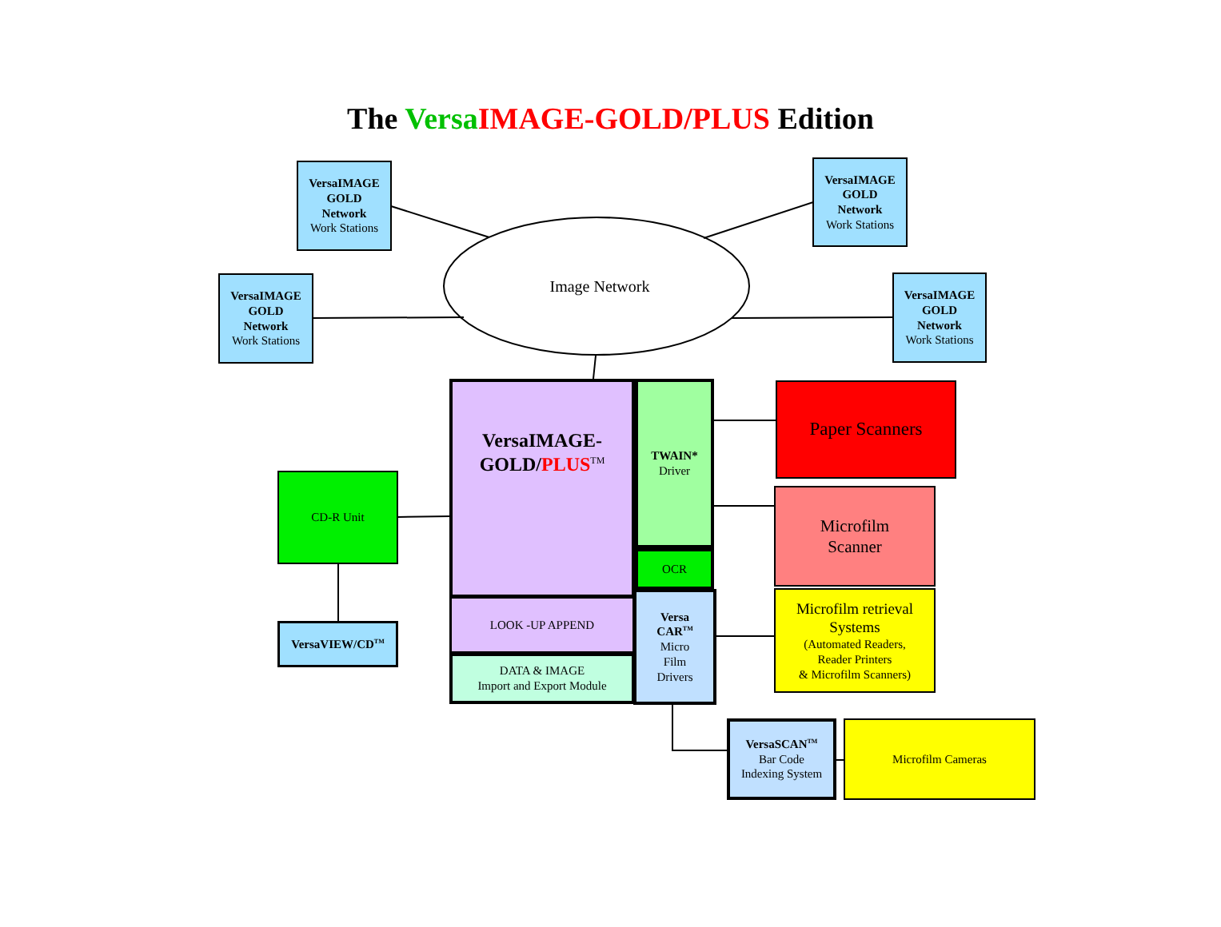The Versa IMAGE-GOLD/PLUS Edition
Image Network
VersaIMAGE
GOLD
Network
Work Stations
VersaIMAGE
GOLD
Network
Work Stations
VersaIMAGE
GOLD
Network
Work Stations
VersaIMAGE
GOLD
Network
Work Stations
VersaIMAGE-
GOLD/PLUS<sup>TM</sup>
TWAIN*
Driver
OCR
LOOK -UP APPEND
DATA & IMAGE
Import and Export Module
Versa
CAR<sup>TM</sup>
Micro
Film
Drivers
CD-R Unit
VersaVIEW/CD<sup>TM</sup>
Paper Scanners
Microfilm
Scanner
Microfilm retrieval
Systems
(Automated Readers,
Reader Printers
& Microfilm Scanners)
VersaSCAN<sup>TM</sup>
Bar Code
Indexing System
Microfilm Cameras